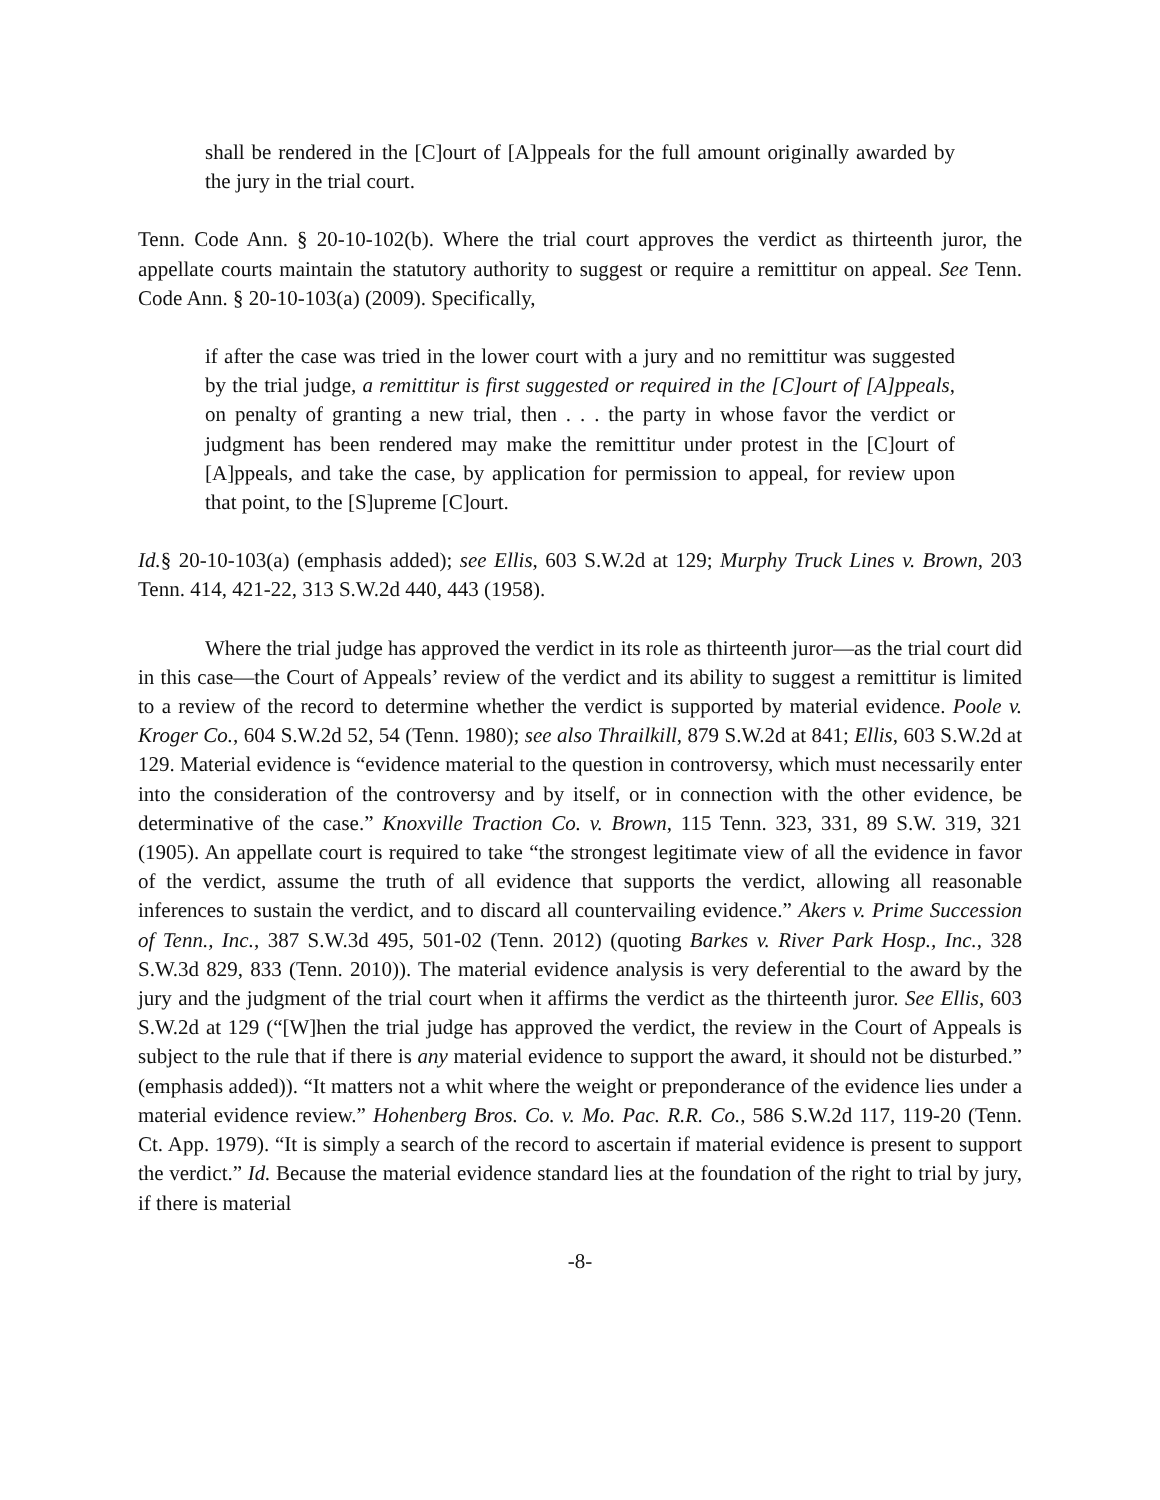shall be rendered in the [C]ourt of [A]ppeals for the full amount originally awarded by the jury in the trial court.
Tenn. Code Ann. § 20-10-102(b). Where the trial court approves the verdict as thirteenth juror, the appellate courts maintain the statutory authority to suggest or require a remittitur on appeal. See Tenn. Code Ann. § 20-10-103(a) (2009). Specifically,
if after the case was tried in the lower court with a jury and no remittitur was suggested by the trial judge, a remittitur is first suggested or required in the [C]ourt of [A]ppeals, on penalty of granting a new trial, then . . . the party in whose favor the verdict or judgment has been rendered may make the remittitur under protest in the [C]ourt of [A]ppeals, and take the case, by application for permission to appeal, for review upon that point, to the [S]upreme [C]ourt.
Id.§ 20-10-103(a) (emphasis added); see Ellis, 603 S.W.2d at 129; Murphy Truck Lines v. Brown, 203 Tenn. 414, 421-22, 313 S.W.2d 440, 443 (1958).
Where the trial judge has approved the verdict in its role as thirteenth juror—as the trial court did in this case—the Court of Appeals’ review of the verdict and its ability to suggest a remittitur is limited to a review of the record to determine whether the verdict is supported by material evidence. Poole v. Kroger Co., 604 S.W.2d 52, 54 (Tenn. 1980); see also Thrailkill, 879 S.W.2d at 841; Ellis, 603 S.W.2d at 129. Material evidence is “evidence material to the question in controversy, which must necessarily enter into the consideration of the controversy and by itself, or in connection with the other evidence, be determinative of the case.” Knoxville Traction Co. v. Brown, 115 Tenn. 323, 331, 89 S.W. 319, 321 (1905). An appellate court is required to take “the strongest legitimate view of all the evidence in favor of the verdict, assume the truth of all evidence that supports the verdict, allowing all reasonable inferences to sustain the verdict, and to discard all countervailing evidence.” Akers v. Prime Succession of Tenn., Inc., 387 S.W.3d 495, 501-02 (Tenn. 2012) (quoting Barkes v. River Park Hosp., Inc., 328 S.W.3d 829, 833 (Tenn. 2010)). The material evidence analysis is very deferential to the award by the jury and the judgment of the trial court when it affirms the verdict as the thirteenth juror. See Ellis, 603 S.W.2d at 129 (“[W]hen the trial judge has approved the verdict, the review in the Court of Appeals is subject to the rule that if there is any material evidence to support the award, it should not be disturbed.” (emphasis added)). “It matters not a whit where the weight or preponderance of the evidence lies under a material evidence review.” Hohenberg Bros. Co. v. Mo. Pac. R.R. Co., 586 S.W.2d 117, 119-20 (Tenn. Ct. App. 1979). “It is simply a search of the record to ascertain if material evidence is present to support the verdict.” Id. Because the material evidence standard lies at the foundation of the right to trial by jury, if there is material
-8-